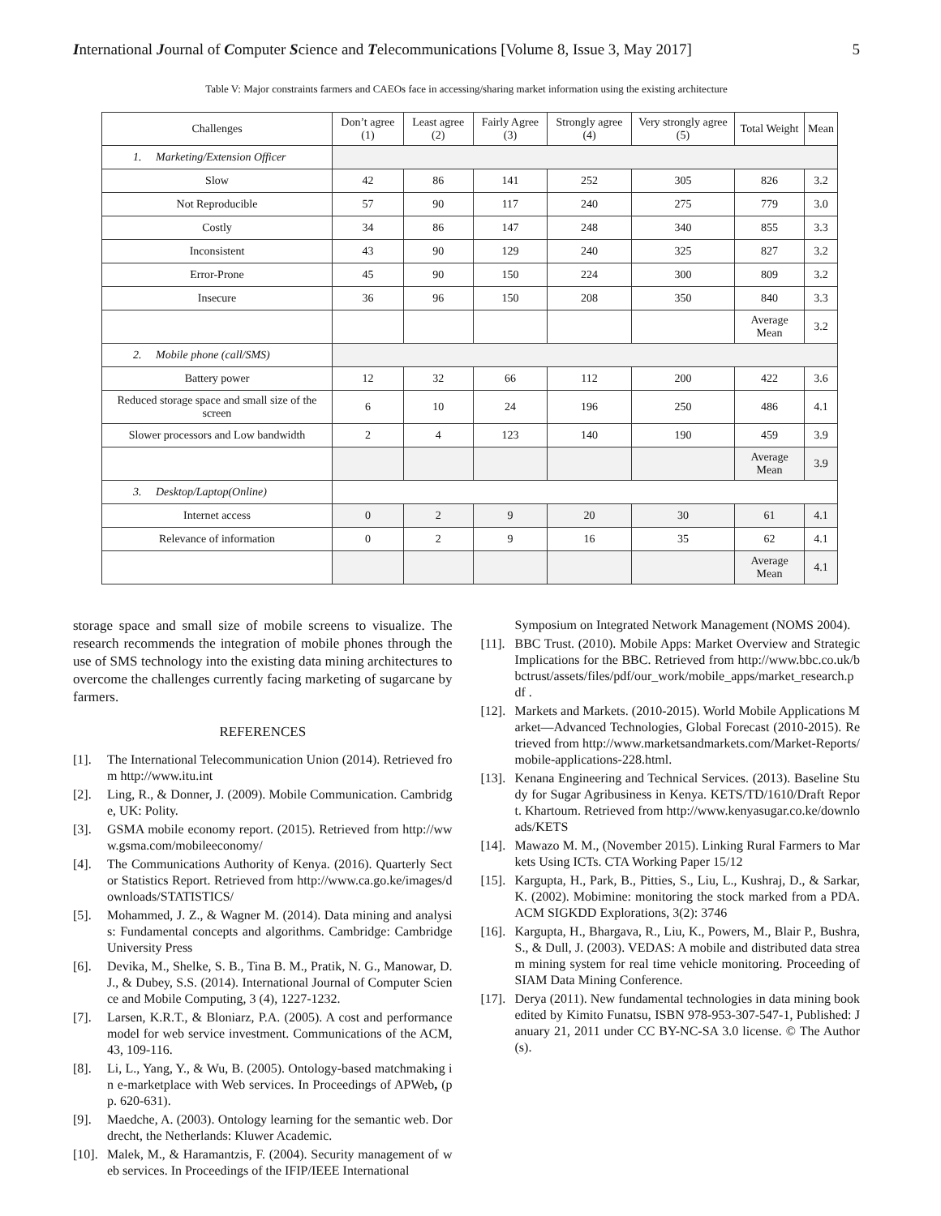International Journal of Computer Science and Telecommunications [Volume 8, Issue 3, May 2017] 5
Table V: Major constraints farmers and CAEOs face in accessing/sharing market information using the existing architecture
| Challenges | Don’t agree (1) | Least agree (2) | Fairly Agree (3) | Strongly agree (4) | Very strongly agree (5) | Total Weight | Mean |
| --- | --- | --- | --- | --- | --- | --- | --- |
| 1. Marketing/Extension Officer | | | | | | | |
| Slow | 42 | 86 | 141 | 252 | 305 | 826 | 3.2 |
| Not Reproducible | 57 | 90 | 117 | 240 | 275 | 779 | 3.0 |
| Costly | 34 | 86 | 147 | 248 | 340 | 855 | 3.3 |
| Inconsistent | 43 | 90 | 129 | 240 | 325 | 827 | 3.2 |
| Error-Prone | 45 | 90 | 150 | 224 | 300 | 809 | 3.2 |
| Insecure | 36 | 96 | 150 | 208 | 350 | 840 | 3.3 |
| | | | | | | Average Mean | 3.2 |
| 2. Mobile phone (call/SMS) | | | | | | | |
| Battery power | 12 | 32 | 66 | 112 | 200 | 422 | 3.6 |
| Reduced storage space and small size of the screen | 6 | 10 | 24 | 196 | 250 | 486 | 4.1 |
| Slower processors and Low bandwidth | 2 | 4 | 123 | 140 | 190 | 459 | 3.9 |
| | | | | | | Average Mean | 3.9 |
| 3. Desktop/Laptop(Online) | | | | | | | |
| Internet access | 0 | 2 | 9 | 20 | 30 | 61 | 4.1 |
| Relevance of information | 0 | 2 | 9 | 16 | 35 | 62 | 4.1 |
| | | | | | | Average Mean | 4.1 |
storage space and small size of mobile screens to visualize. The research recommends the integration of mobile phones through the use of SMS technology into the existing data mining architectures to overcome the challenges currently facing marketing of sugarcane by farmers.
REFERENCES
[1]. The International Telecommunication Union (2014). Retrieved from http://www.itu.int
[2]. Ling, R., & Donner, J. (2009). Mobile Communication. Cambridge, UK: Polity.
[3]. GSMA mobile economy report. (2015). Retrieved from http://www.gsma.com/mobileeconomy/
[4]. The Communications Authority of Kenya. (2016). Quarterly Sector Statistics Report. Retrieved from http://www.ca.go.ke/images/downloads/STATISTICS/
[5]. Mohammed, J. Z., & Wagner M. (2014). Data mining and analysis: Fundamental concepts and algorithms. Cambridge: Cambridge University Press
[6]. Devika, M., Shelke, S. B., Tina B. M., Pratik, N. G., Manowar, D.J., & Dubey, S.S. (2014). International Journal of Computer Science and Mobile Computing, 3 (4), 1227-1232.
[7]. Larsen, K.R.T., & Bloniarz, P.A. (2005). A cost and performance model for web service investment. Communications of the ACM, 43, 109-116.
[8]. Li, L., Yang, Y., & Wu, B. (2005). Ontology-based matchmaking in e-marketplace with Web services. In Proceedings of APWeb, (pp. 620-631).
[9]. Maedche, A. (2003). Ontology learning for the semantic web. Dordrecht, the Netherlands: Kluwer Academic.
[10]. Malek, M., & Haramantzis, F. (2004). Security management of web services. In Proceedings of the IFIP/IEEE International
Symposium on Integrated Network Management (NOMS 2004).
[11]. BBC Trust. (2010). Mobile Apps: Market Overview and Strategic Implications for the BBC. Retrieved from http://www.bbc.co.uk/bbctrust/assets/files/pdf/our_work/mobile_apps/market_research.pdf .
[12]. Markets and Markets. (2010-2015). World Mobile Applications Market—Advanced Technologies, Global Forecast (2010-2015). Retrieved from http://www.marketsandmarkets.com/Market-Reports/mobile-applications-228.html.
[13]. Kenana Engineering and Technical Services. (2013). Baseline Study for Sugar Agribusiness in Kenya. KETS/TD/1610/Draft Report. Khartoum. Retrieved from http://www.kenyasugar.co.ke/downloads/KETS
[14]. Mawazo M. M., (November 2015). Linking Rural Farmers to Markets Using ICTs. CTA Working Paper 15/12
[15]. Kargupta, H., Park, B., Pitties, S., Liu, L., Kushraj, D., & Sarkar, K. (2002). Mobimine: monitoring the stock marked from a PDA. ACM SIGKDD Explorations, 3(2): 3746
[16]. Kargupta, H., Bhargava, R., Liu, K., Powers, M., Blair P., Bushra, S., & Dull, J. (2003). VEDAS: A mobile and distributed data stream mining system for real time vehicle monitoring. Proceeding of SIAM Data Mining Conference.
[17]. Derya (2011). New fundamental technologies in data mining book edited by Kimito Funatsu, ISBN 978-953-307-547-1, Published: January 21, 2011 under CC BY-NC-SA 3.0 license. © The Author(s).